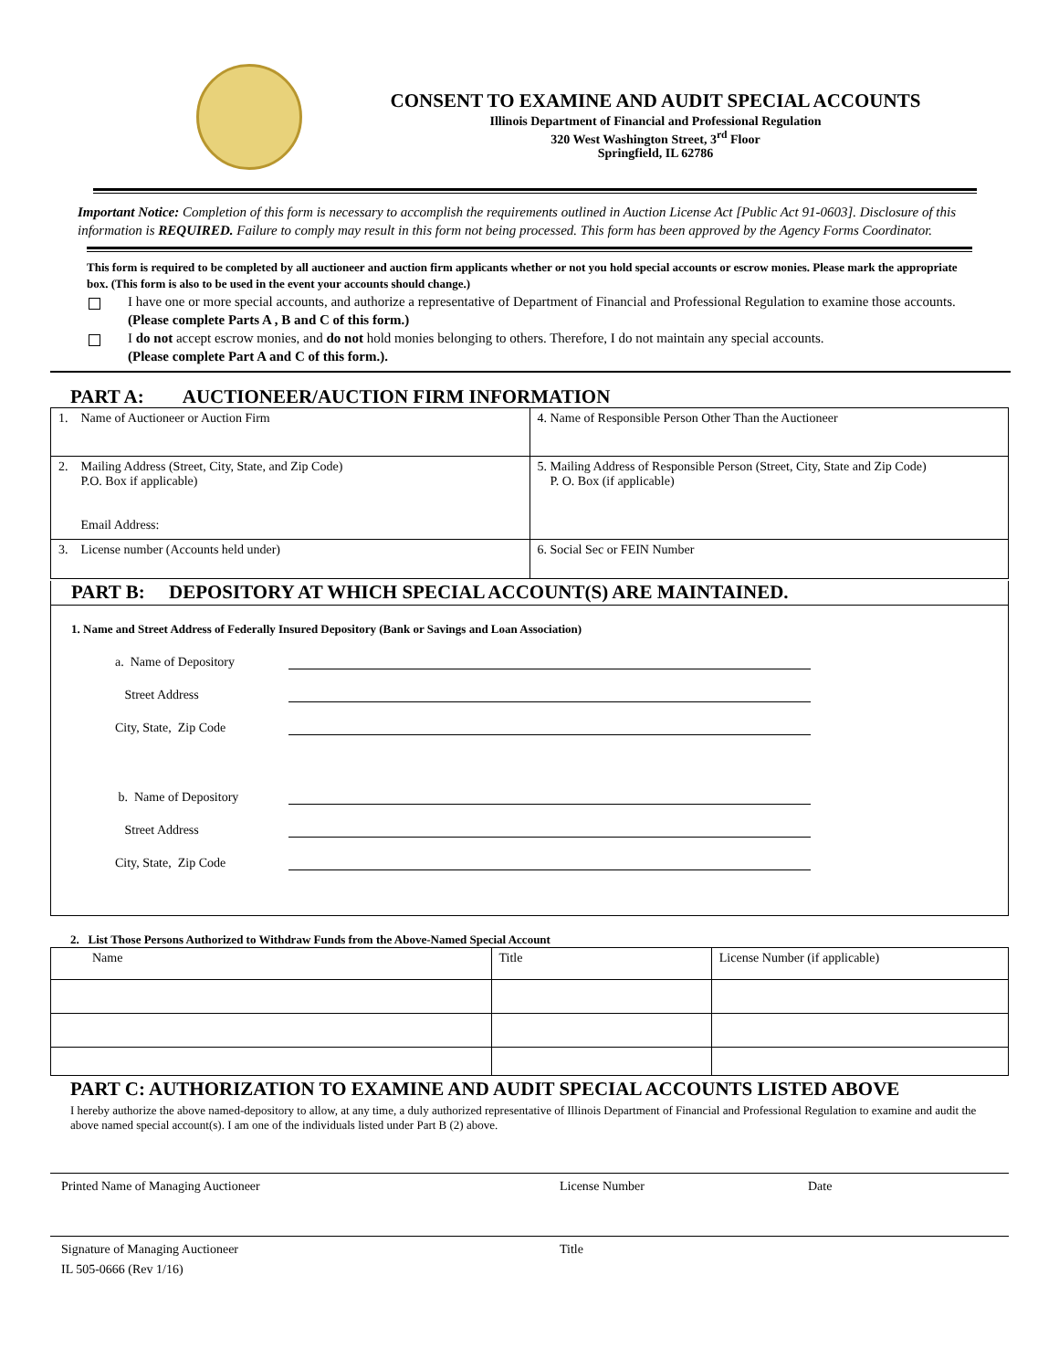CONSENT TO EXAMINE AND AUDIT SPECIAL ACCOUNTS
Illinois Department of Financial and Professional Regulation
320 West Washington Street, 3<sup>rd</sup> Floor
Springfield, IL 62786
Important Notice: Completion of this form is necessary to accomplish the requirements outlined in Auction License Act [Public Act 91-0603]. Disclosure of this information is REQUIRED. Failure to comply may result in this form not being processed. This form has been approved by the Agency Forms Coordinator.
This form is required to be completed by all auctioneer and auction firm applicants whether or not you hold special accounts or escrow monies. Please mark the appropriate box. (This form is also to be used in the event your accounts should change.)
I have one or more special accounts, and authorize a representative of Department of Financial and Professional Regulation to examine those accounts. (Please complete Parts A , B and C of this form.)
I do not accept escrow monies, and do not hold monies belonging to others. Therefore, I do not maintain any special accounts.
(Please complete Part A and C of this form.).
PART A: AUCTIONEER/AUCTION FIRM INFORMATION
| 1. Name of Auctioneer or Auction Firm | 4. Name of Responsible Person Other Than the Auctioneer |
| 2. Mailing Address (Street, City, State, and Zip Code) P.O. Box if applicable) Email Address: | 5. Mailing Address of Responsible Person (Street, City, State and Zip Code) P. O. Box (if applicable) |
| 3. License number (Accounts held under) | 6. Social Sec or FEIN Number |
PART B: DEPOSITORY AT WHICH SPECIAL ACCOUNT(S) ARE MAINTAINED.
1. Name and Street Address of Federally Insured Depository (Bank or Savings and Loan Association)
a. Name of Depository
Street Address
City, State, Zip Code
b. Name of Depository
Street Address
City, State, Zip Code
2. List Those Persons Authorized to Withdraw Funds from the Above-Named Special Account
| Name | Title | License Number (if applicable) |
PART C: AUTHORIZATION TO EXAMINE AND AUDIT SPECIAL ACCOUNTS LISTED ABOVE
I hereby authorize the above named-depository to allow, at any time, a duly authorized representative of Illinois Department of Financial and Professional Regulation to examine and audit the above named special account(s). I am one of the individuals listed under Part B (2) above.
Printed Name of Managing Auctioneer License Number Date
Signature of Managing Auctioneer Title
IL 505-0666 (Rev 1/16)